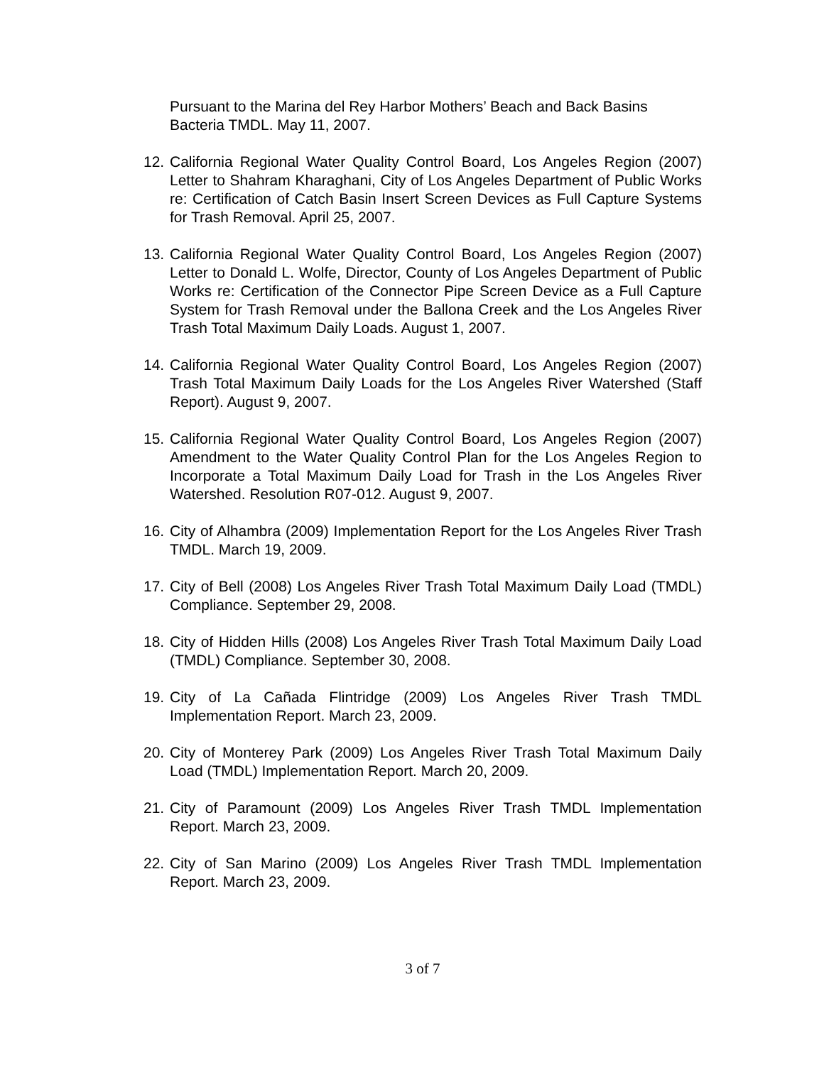Pursuant to the Marina del Rey Harbor Mothers’ Beach and Back Basins Bacteria TMDL. May 11, 2007.
12. California Regional Water Quality Control Board, Los Angeles Region (2007) Letter to Shahram Kharaghani, City of Los Angeles Department of Public Works re: Certification of Catch Basin Insert Screen Devices as Full Capture Systems for Trash Removal. April 25, 2007.
13. California Regional Water Quality Control Board, Los Angeles Region (2007) Letter to Donald L. Wolfe, Director, County of Los Angeles Department of Public Works re: Certification of the Connector Pipe Screen Device as a Full Capture System for Trash Removal under the Ballona Creek and the Los Angeles River Trash Total Maximum Daily Loads. August 1, 2007.
14. California Regional Water Quality Control Board, Los Angeles Region (2007) Trash Total Maximum Daily Loads for the Los Angeles River Watershed (Staff Report). August 9, 2007.
15. California Regional Water Quality Control Board, Los Angeles Region (2007) Amendment to the Water Quality Control Plan for the Los Angeles Region to Incorporate a Total Maximum Daily Load for Trash in the Los Angeles River Watershed. Resolution R07-012. August 9, 2007.
16. City of Alhambra (2009) Implementation Report for the Los Angeles River Trash TMDL. March 19, 2009.
17. City of Bell (2008) Los Angeles River Trash Total Maximum Daily Load (TMDL) Compliance. September 29, 2008.
18. City of Hidden Hills (2008) Los Angeles River Trash Total Maximum Daily Load (TMDL) Compliance. September 30, 2008.
19. City of La Cañada Flintridge (2009) Los Angeles River Trash TMDL Implementation Report. March 23, 2009.
20. City of Monterey Park (2009) Los Angeles River Trash Total Maximum Daily Load (TMDL) Implementation Report. March 20, 2009.
21. City of Paramount (2009) Los Angeles River Trash TMDL Implementation Report. March 23, 2009.
22. City of San Marino (2009) Los Angeles River Trash TMDL Implementation Report. March 23, 2009.
3 of 7